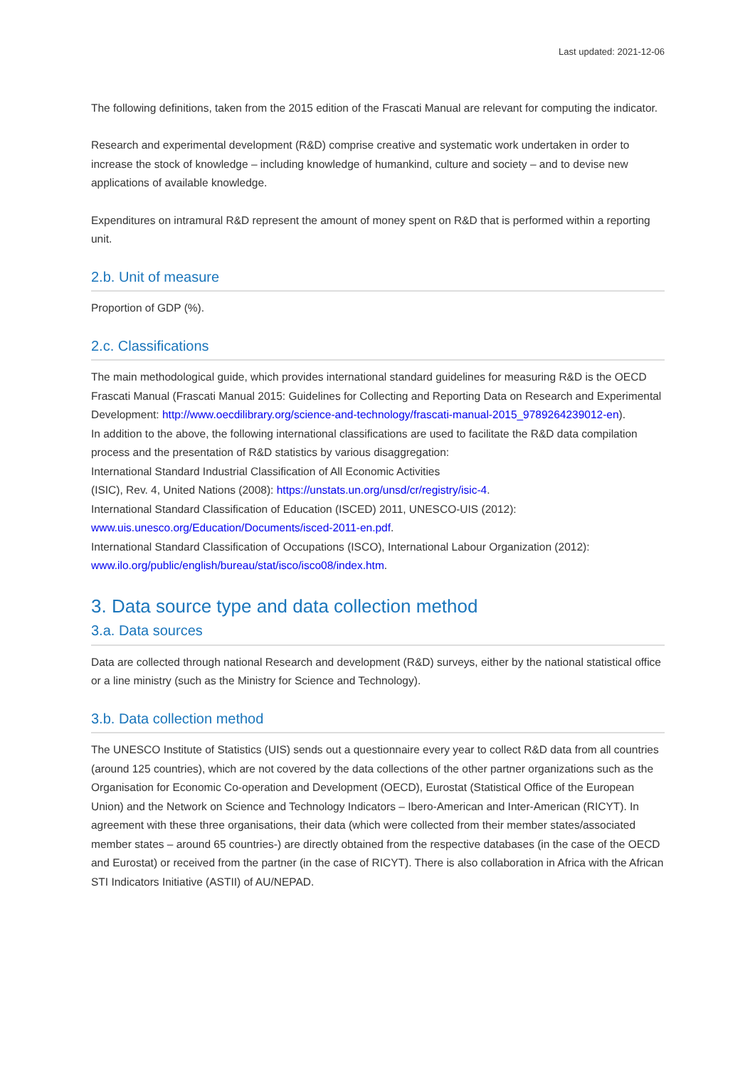Last updated: 2021-12-06
The following definitions, taken from the 2015 edition of the Frascati Manual are relevant for computing the indicator.
Research and experimental development (R&D) comprise creative and systematic work undertaken in order to increase the stock of knowledge – including knowledge of humankind, culture and society – and to devise new applications of available knowledge.
Expenditures on intramural R&D represent the amount of money spent on R&D that is performed within a reporting unit.
2.b. Unit of measure
Proportion of GDP (%).
2.c. Classifications
The main methodological guide, which provides international standard guidelines for measuring R&D is the OECD Frascati Manual (Frascati Manual 2015: Guidelines for Collecting and Reporting Data on Research and Experimental Development: http://www.oecdilibrary.org/science-and-technology/frascati-manual-2015_9789264239012-en).
In addition to the above, the following international classifications are used to facilitate the R&D data compilation process and the presentation of R&D statistics by various disaggregation:
International Standard Industrial Classification of All Economic Activities
(ISIC), Rev. 4, United Nations (2008): https://unstats.un.org/unsd/cr/registry/isic-4.
International Standard Classification of Education (ISCED) 2011, UNESCO-UIS (2012): www.uis.unesco.org/Education/Documents/isced-2011-en.pdf.
International Standard Classification of Occupations (ISCO), International Labour Organization (2012): www.ilo.org/public/english/bureau/stat/isco/isco08/index.htm.
3. Data source type and data collection method
3.a. Data sources
Data are collected through national Research and development (R&D) surveys, either by the national statistical office or a line ministry (such as the Ministry for Science and Technology).
3.b. Data collection method
The UNESCO Institute of Statistics (UIS) sends out a questionnaire every year to collect R&D data from all countries (around 125 countries), which are not covered by the data collections of the other partner organizations such as the Organisation for Economic Co-operation and Development (OECD), Eurostat (Statistical Office of the European Union) and the Network on Science and Technology Indicators – Ibero-American and Inter-American (RICYT). In agreement with these three organisations, their data (which were collected from their member states/associated member states – around 65 countries-) are directly obtained from the respective databases (in the case of the OECD and Eurostat) or received from the partner (in the case of RICYT). There is also collaboration in Africa with the African STI Indicators Initiative (ASTII) of AU/NEPAD.